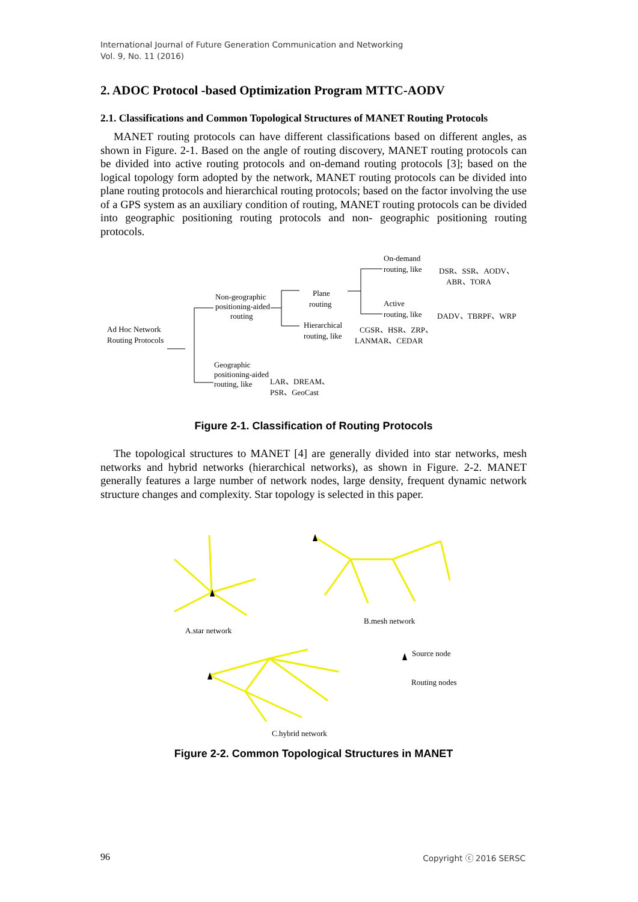International Journal of Future Generation Communication and Networking
Vol. 9, No. 11 (2016)
2. ADOC Protocol -based Optimization Program MTTC-AODV
2.1. Classifications and Common Topological Structures of MANET Routing Protocols
MANET routing protocols can have different classifications based on different angles, as shown in Figure. 2-1. Based on the angle of routing discovery, MANET routing protocols can be divided into active routing protocols and on-demand routing protocols [3]; based on the logical topology form adopted by the network, MANET routing protocols can be divided into plane routing protocols and hierarchical routing protocols; based on the factor involving the use of a GPS system as an auxiliary condition of routing, MANET routing protocols can be divided into geographic positioning routing protocols and non- geographic positioning routing protocols.
Ad Hoc Network
Routing Protocols
Non-geographic
positioning-aided
routing
Plane
routing
Hierarchical
routing, like
CGSR、HSR、ZRP、
LANMAR、CEDAR
On-demand
routing, like
DSR、SSR、AODV、
ABR、TORA
Active
routing, like
DADV、TBRPF、WRP
Geographic
positioning-aided
routing, like
LAR、DREAM、
PSR、GeoCast
Figure 2-1. Classification of Routing Protocols
The topological structures to MANET [4] are generally divided into star networks, mesh networks and hybrid networks (hierarchical networks), as shown in Figure. 2-2. MANET generally features a large number of network nodes, large density, frequent dynamic network structure changes and complexity. Star topology is selected in this paper.
A.star network
B.mesh network
C.hybrid network
Source node
Routing nodes
Figure 2-2. Common Topological Structures in MANET
96 Copyright ⓒ 2016 SERSC